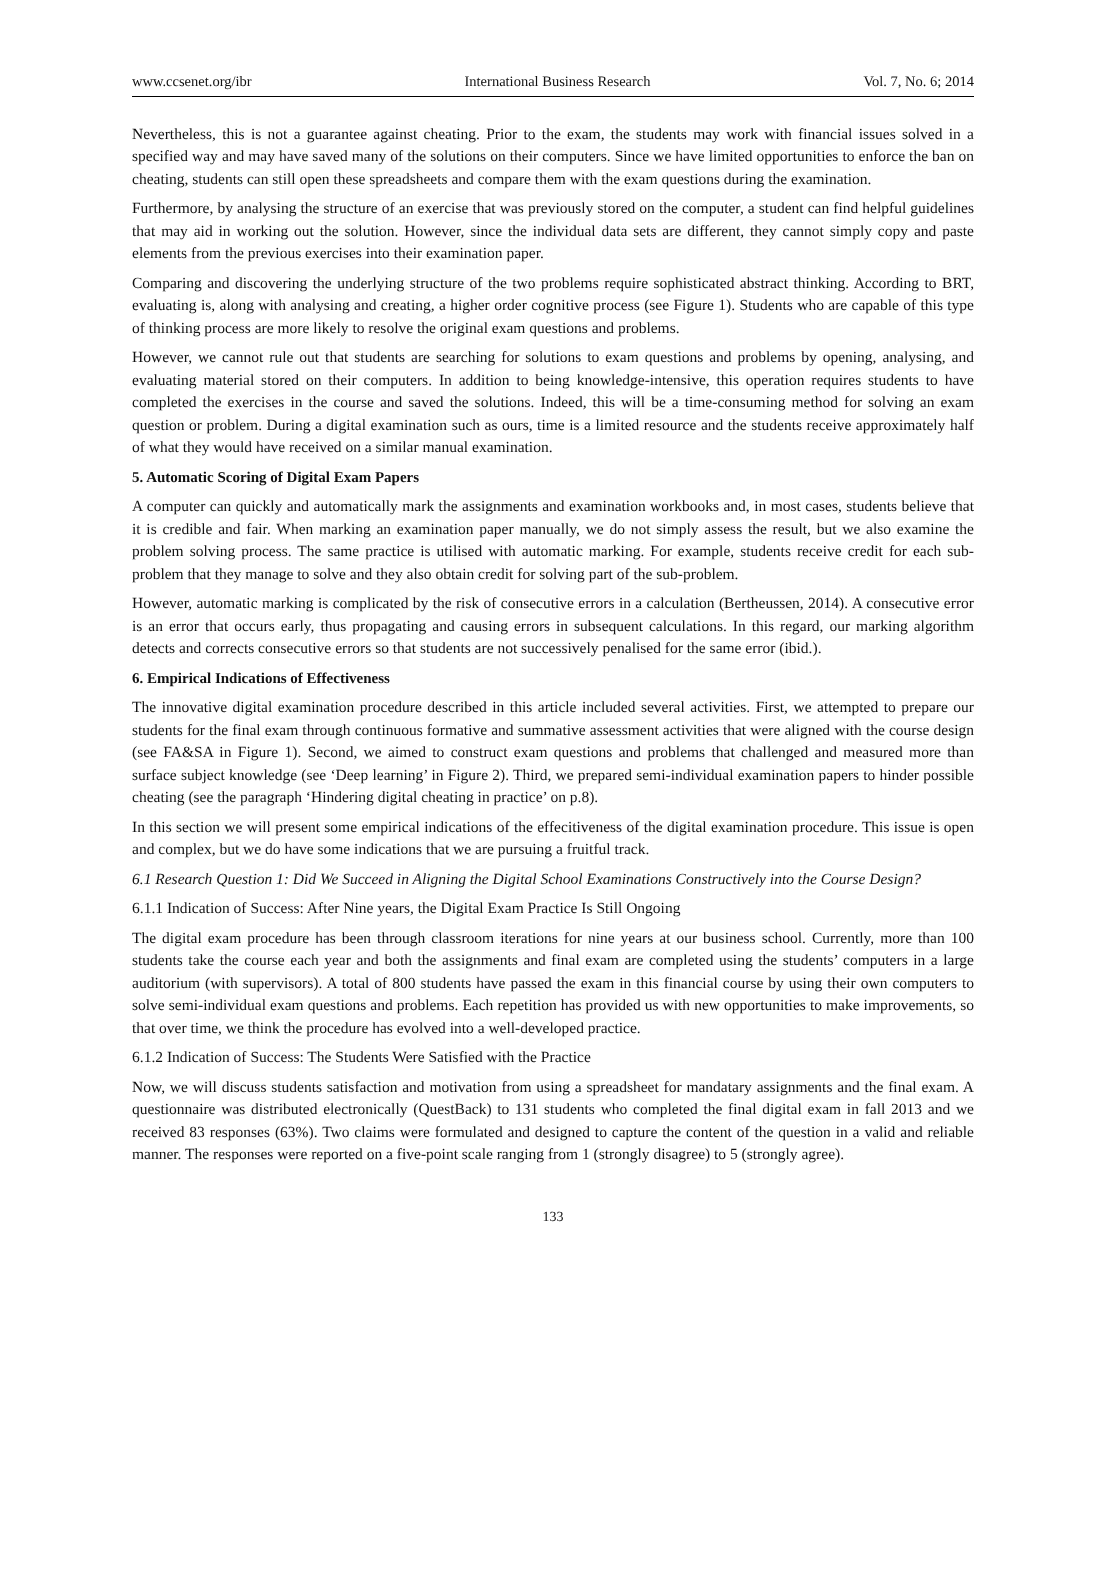www.ccsenet.org/ibr International Business Research Vol. 7, No. 6; 2014
Nevertheless, this is not a guarantee against cheating. Prior to the exam, the students may work with financial issues solved in a specified way and may have saved many of the solutions on their computers. Since we have limited opportunities to enforce the ban on cheating, students can still open these spreadsheets and compare them with the exam questions during the examination.
Furthermore, by analysing the structure of an exercise that was previously stored on the computer, a student can find helpful guidelines that may aid in working out the solution. However, since the individual data sets are different, they cannot simply copy and paste elements from the previous exercises into their examination paper.
Comparing and discovering the underlying structure of the two problems require sophisticated abstract thinking. According to BRT, evaluating is, along with analysing and creating, a higher order cognitive process (see Figure 1). Students who are capable of this type of thinking process are more likely to resolve the original exam questions and problems.
However, we cannot rule out that students are searching for solutions to exam questions and problems by opening, analysing, and evaluating material stored on their computers. In addition to being knowledge-intensive, this operation requires students to have completed the exercises in the course and saved the solutions. Indeed, this will be a time-consuming method for solving an exam question or problem. During a digital examination such as ours, time is a limited resource and the students receive approximately half of what they would have received on a similar manual examination.
5. Automatic Scoring of Digital Exam Papers
A computer can quickly and automatically mark the assignments and examination workbooks and, in most cases, students believe that it is credible and fair. When marking an examination paper manually, we do not simply assess the result, but we also examine the problem solving process. The same practice is utilised with automatic marking. For example, students receive credit for each sub-problem that they manage to solve and they also obtain credit for solving part of the sub-problem.
However, automatic marking is complicated by the risk of consecutive errors in a calculation (Bertheussen, 2014). A consecutive error is an error that occurs early, thus propagating and causing errors in subsequent calculations. In this regard, our marking algorithm detects and corrects consecutive errors so that students are not successively penalised for the same error (ibid.).
6. Empirical Indications of Effectiveness
The innovative digital examination procedure described in this article included several activities. First, we attempted to prepare our students for the final exam through continuous formative and summative assessment activities that were aligned with the course design (see FA&SA in Figure 1). Second, we aimed to construct exam questions and problems that challenged and measured more than surface subject knowledge (see ‘Deep learning’ in Figure 2). Third, we prepared semi-individual examination papers to hinder possible cheating (see the paragraph ‘Hindering digital cheating in practice’ on p.8).
In this section we will present some empirical indications of the effecitiveness of the digital examination procedure. This issue is open and complex, but we do have some indications that we are pursuing a fruitful track.
6.1 Research Question 1: Did We Succeed in Aligning the Digital School Examinations Constructively into the Course Design?
6.1.1 Indication of Success: After Nine years, the Digital Exam Practice Is Still Ongoing
The digital exam procedure has been through classroom iterations for nine years at our business school. Currently, more than 100 students take the course each year and both the assignments and final exam are completed using the students’ computers in a large auditorium (with supervisors). A total of 800 students have passed the exam in this financial course by using their own computers to solve semi-individual exam questions and problems. Each repetition has provided us with new opportunities to make improvements, so that over time, we think the procedure has evolved into a well-developed practice.
6.1.2 Indication of Success: The Students Were Satisfied with the Practice
Now, we will discuss students satisfaction and motivation from using a spreadsheet for mandatary assignments and the final exam. A questionnaire was distributed electronically (QuestBack) to 131 students who completed the final digital exam in fall 2013 and we received 83 responses (63%). Two claims were formulated and designed to capture the content of the question in a valid and reliable manner. The responses were reported on a five-point scale ranging from 1 (strongly disagree) to 5 (strongly agree).
133